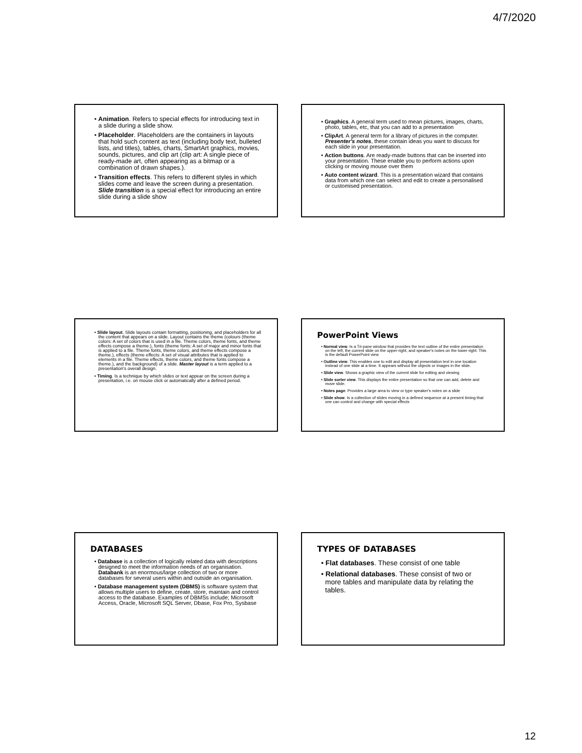4/7/2020
• Animation. Refers to special effects for introducing text in a slide during a slide show.
• Placeholder. Placeholders are the containers in layouts that hold such content as text (including body text, bulleted lists, and titles), tables, charts, SmartArt graphics, movies, sounds, pictures, and clip art (clip art: A single piece of ready-made art, often appearing as a bitmap or a combination of drawn shapes.).
• Transition effects. This refers to different styles in which slides come and leave the screen during a presentation. Slide transition is a special effect for introducing an entire slide during a slide show
• Graphics. A general term used to mean pictures, images, charts, photo, tables, etc, that you can add to a presentation
• ClipArt. A general term for a library of pictures in the computer. Presenter's notes, these contain ideas you want to discuss for each slide in your presentation.
• Action buttons. Are ready-made buttons that can be inserted into your presentation. These enable you to perform actions upon clicking or moving mouse over them
• Auto content wizard. This is a presentation wizard that contains data from which one can select and edit to create a personalised or customised presentation.
• Slide layout. Slide layouts contain formatting, positioning, and placeholders for all the content that appears on a slide. Layout contains the theme (colours (theme colors: A set of colors that is used in a file. Theme colors, theme fonts, and theme effects compose a theme.), fonts (theme fonts: A set of major and minor fonts that is applied to a file. Theme fonts, theme colors, and theme effects compose a theme.), effects (theme effects: A set of visual attributes that is applied to elements in a file. Theme effects, theme colors, and theme fonts compose a theme.), and the background) of a slide. Master layout is a term applied to a presentation's overall design.
• Timing. Is a technique by which slides or text appear on the screen during a presentation, i.e. on mouse click or automatically after a defined period.
PowerPoint Views
• Normal view. Is a Tri-pane window that provides the text outline of the entire presentation on the left, the current slide on the upper-right, and speaker's notes on the lower-right. This is the default PowerPoint view
• Outline view. This enables one to edit and display all presentation text in one location instead of one slide at a time. It appears without the objects or images in the slide.
• Slide view. Shows a graphic view of the current slide for editing and viewing
• Slide sorter view. This displays the entire presentation so that one can add, delete and move slide.
• Notes page. Provides a large area to view or type speaker's notes on a slide
• Slide show. Is a collection of slides moving in a defined sequence at a present timing that one can control and change with special effects
DATABASES
• Database is a collection of logically related data with descriptions designed to meet the information needs of an organisation. Databank is an enormous/large collection of two or more databases for several users within and outside an organisation.
• Database management system (DBMS) is software system that allows multiple users to define, create, store, maintain and control access to the database. Examples of DBMSs include; Microsoft Access, Oracle, Microsoft SQL Server, Dbase, Fox Pro, Sysbase
TYPES OF DATABASES
• Flat databases. These consist of one table
• Relational databases. These consist of two or more tables and manipulate data by relating the tables.
12